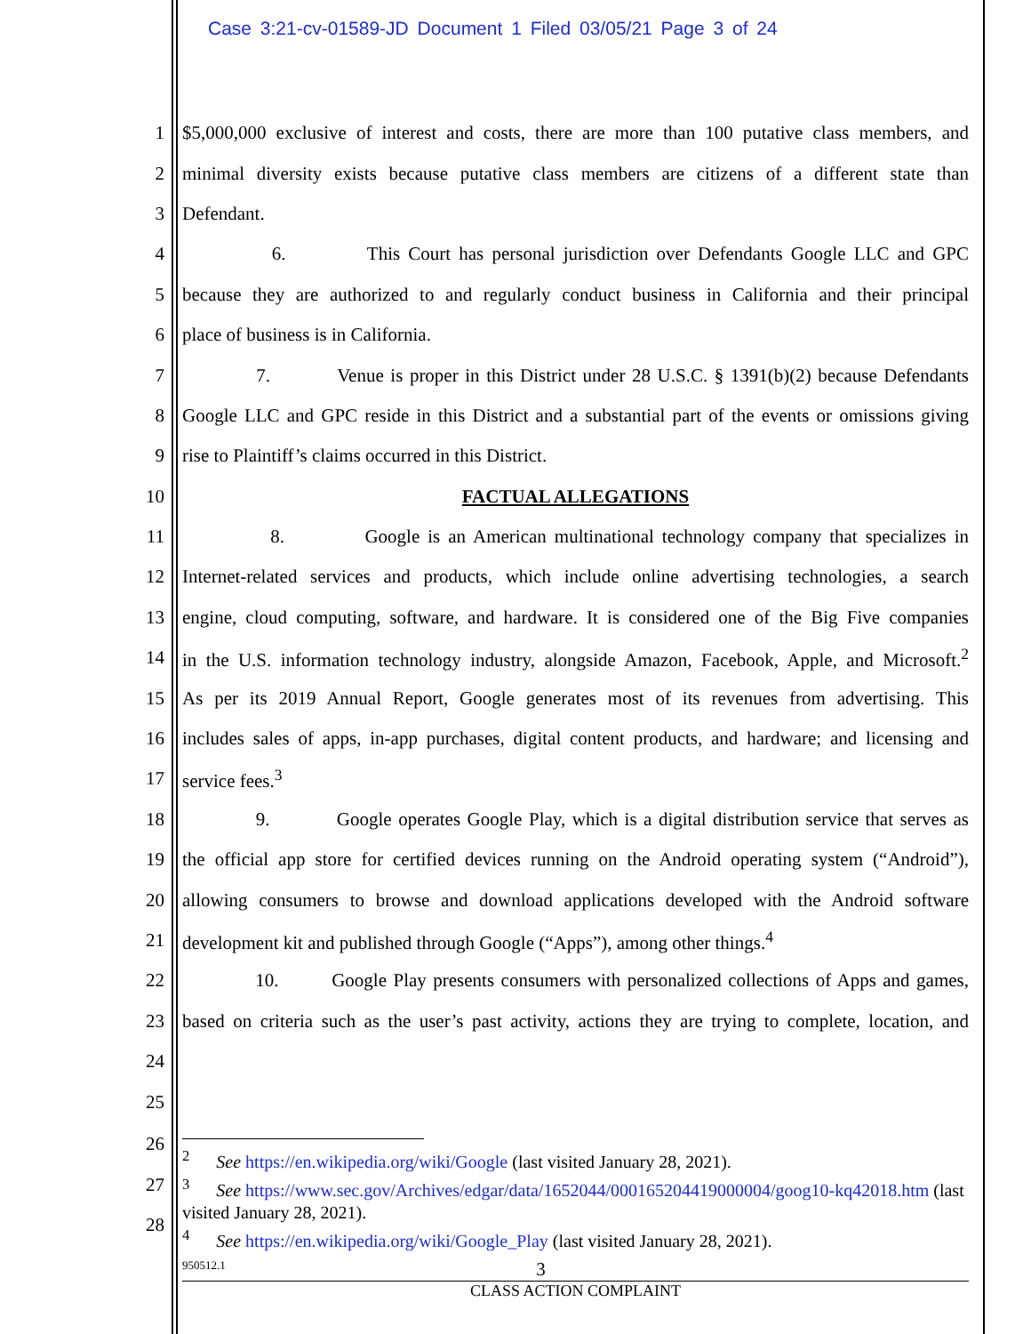Case 3:21-cv-01589-JD Document 1 Filed 03/05/21 Page 3 of 24
1 $5,000,000 exclusive of interest and costs, there are more than 100 putative class members, and
2 minimal diversity exists because putative class members are citizens of a different state than
3 Defendant.
4 6. This Court has personal jurisdiction over Defendants Google LLC and GPC
5 because they are authorized to and regularly conduct business in California and their principal
6 place of business is in California.
7 7. Venue is proper in this District under 28 U.S.C. § 1391(b)(2) because Defendants
8 Google LLC and GPC reside in this District and a substantial part of the events or omissions giving
9 rise to Plaintiff’s claims occurred in this District.
10 FACTUAL ALLEGATIONS
11 8. Google is an American multinational technology company that specializes in
12 Internet-related services and products, which include online advertising technologies, a search
13 engine, cloud computing, software, and hardware. It is considered one of the Big Five companies
14 in the U.S. information technology industry, alongside Amazon, Facebook, Apple, and Microsoft.<sup>2</sup>
15 As per its 2019 Annual Report, Google generates most of its revenues from advertising. This
16 includes sales of apps, in-app purchases, digital content products, and hardware; and licensing and
17 service fees.<sup>3</sup>
18 9. Google operates Google Play, which is a digital distribution service that serves as
19 the official app store for certified devices running on the Android operating system (“Android”),
20 allowing consumers to browse and download applications developed with the Android software
21 development kit and published through Google (“Apps”), among other things.<sup>4</sup>
22 10. Google Play presents consumers with personalized collections of Apps and games,
23 based on criteria such as the user’s past activity, actions they are trying to complete, location, and
24
25
26
27
28
<sup>2</sup> See https://en.wikipedia.org/wiki/Google (last visited January 28, 2021).
<sup>3</sup> See https://www.sec.gov/Archives/edgar/data/1652044/000165204419000004/goog10-kq42018.htm (last visited January 28, 2021).
<sup>4</sup> See https://en.wikipedia.org/wiki/Google_Play (last visited January 28, 2021).
950512.1 3
CLASS ACTION COMPLAINT